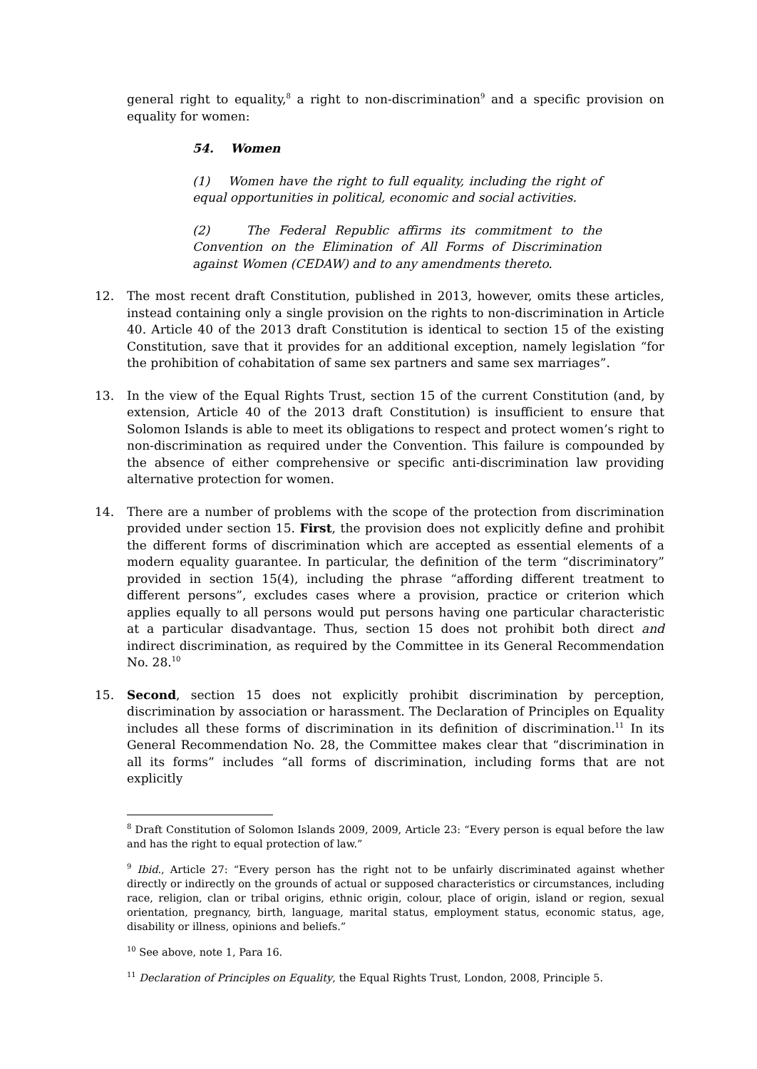general right to equality,<sup>8</sup> a right to non-discrimination<sup>9</sup> and a specific provision on equality for women:
54. Women
(1) Women have the right to full equality, including the right of equal opportunities in political, economic and social activities.
(2) The Federal Republic affirms its commitment to the Convention on the Elimination of All Forms of Discrimination against Women (CEDAW) and to any amendments thereto.
12. The most recent draft Constitution, published in 2013, however, omits these articles, instead containing only a single provision on the rights to non-discrimination in Article 40. Article 40 of the 2013 draft Constitution is identical to section 15 of the existing Constitution, save that it provides for an additional exception, namely legislation “for the prohibition of cohabitation of same sex partners and same sex marriages”.
13. In the view of the Equal Rights Trust, section 15 of the current Constitution (and, by extension, Article 40 of the 2013 draft Constitution) is insufficient to ensure that Solomon Islands is able to meet its obligations to respect and protect women’s right to non-discrimination as required under the Convention. This failure is compounded by the absence of either comprehensive or specific anti-discrimination law providing alternative protection for women.
14. There are a number of problems with the scope of the protection from discrimination provided under section 15. First, the provision does not explicitly define and prohibit the different forms of discrimination which are accepted as essential elements of a modern equality guarantee. In particular, the definition of the term “discriminatory” provided in section 15(4), including the phrase “affording different treatment to different persons”, excludes cases where a provision, practice or criterion which applies equally to all persons would put persons having one particular characteristic at a particular disadvantage. Thus, section 15 does not prohibit both direct and indirect discrimination, as required by the Committee in its General Recommendation No. 28.<sup>10</sup>
15. Second, section 15 does not explicitly prohibit discrimination by perception, discrimination by association or harassment. The Declaration of Principles on Equality includes all these forms of discrimination in its definition of discrimination.<sup>11</sup> In its General Recommendation No. 28, the Committee makes clear that “discrimination in all its forms” includes “all forms of discrimination, including forms that are not explicitly
<sup>8</sup> Draft Constitution of Solomon Islands 2009, 2009, Article 23: “Every person is equal before the law and has the right to equal protection of law.”
<sup>9</sup> Ibid., Article 27: “Every person has the right not to be unfairly discriminated against whether directly or indirectly on the grounds of actual or supposed characteristics or circumstances, including race, religion, clan or tribal origins, ethnic origin, colour, place of origin, island or region, sexual orientation, pregnancy, birth, language, marital status, employment status, economic status, age, disability or illness, opinions and beliefs.”
<sup>10</sup> See above, note 1, Para 16.
<sup>11</sup> Declaration of Principles on Equality, the Equal Rights Trust, London, 2008, Principle 5.